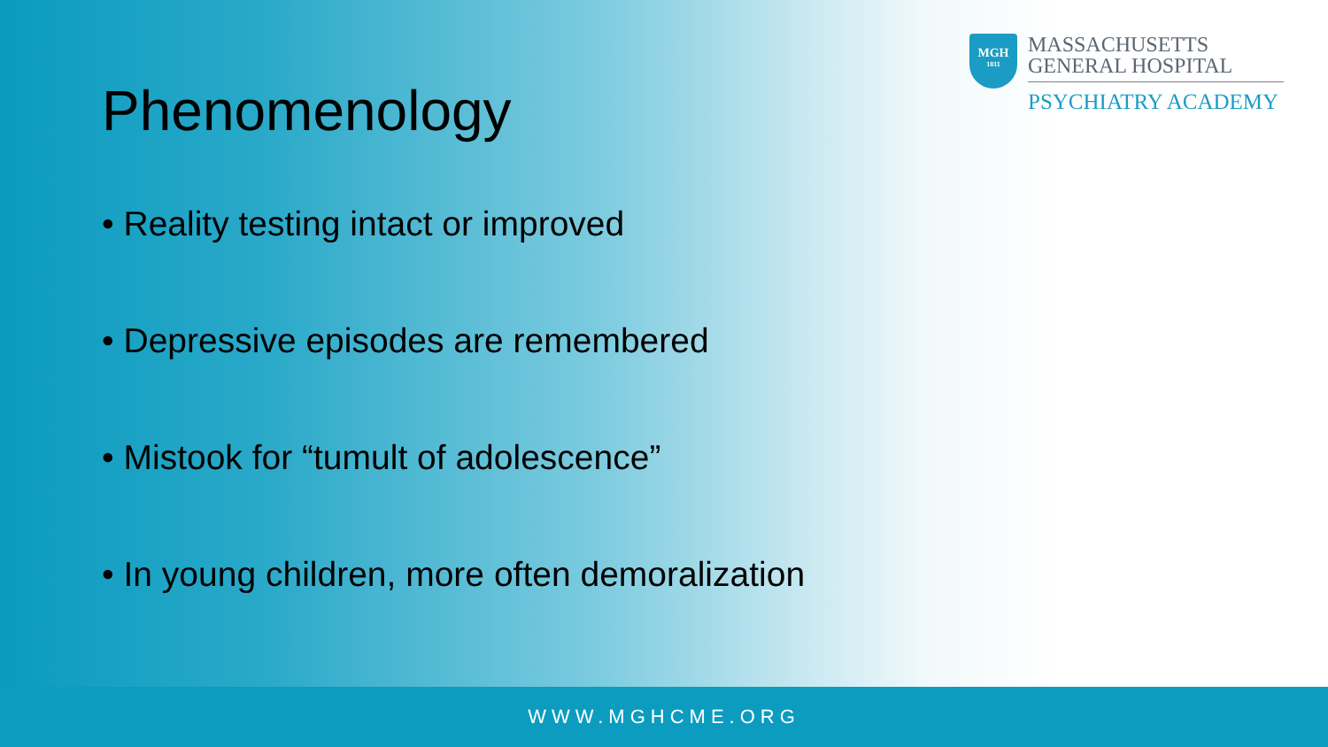MGH
1811
MASSACHUSETTS
GENERAL HOSPITAL
PSYCHIATRY ACADEMY
Phenomenology
• Reality testing intact or improved
• Depressive episodes are remembered
• Mistook for “tumult of adolescence”
• In young children, more often demoralization
WWW.MGHCME.ORG